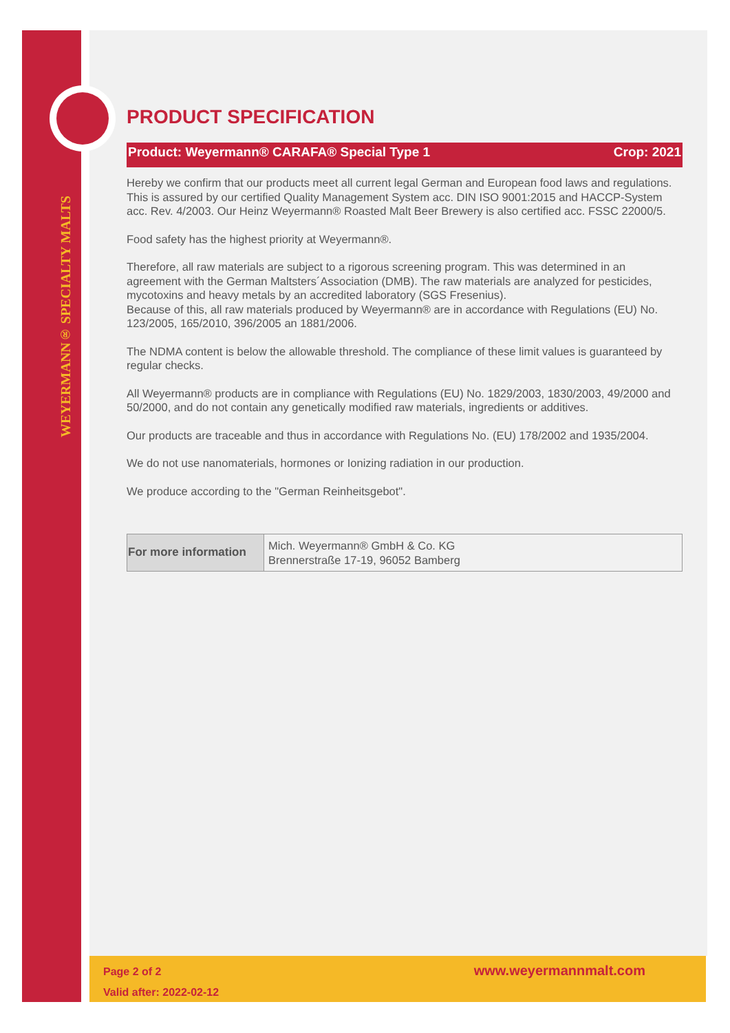PRODUCT SPECIFICATION
Product: Weyermann® CARAFA® Special Type 1 Crop: 2021
Hereby we confirm that our products meet all current legal German and European food laws and regulations. This is assured by our certified Quality Management System acc. DIN ISO 9001:2015 and HACCP-System acc. Rev. 4/2003. Our Heinz Weyermann® Roasted Malt Beer Brewery is also certified acc. FSSC 22000/5.
Food safety has the highest priority at Weyermann®.
Therefore, all raw materials are subject to a rigorous screening program. This was determined in an agreement with the German Maltsters´Association (DMB). The raw materials are analyzed for pesticides, mycotoxins and heavy metals by an accredited laboratory (SGS Fresenius).
Because of this, all raw materials produced by Weyermann® are in accordance with Regulations (EU) No. 123/2005, 165/2010, 396/2005 an 1881/2006.
The NDMA content is below the allowable threshold. The compliance of these limit values is guaranteed by regular checks.
All Weyermann® products are in compliance with Regulations (EU) No. 1829/2003, 1830/2003, 49/2000 and 50/2000, and do not contain any genetically modified raw materials, ingredients or additives.
Our products are traceable and thus in accordance with Regulations No. (EU) 178/2002 and 1935/2004.
We do not use nanomaterials, hormones or Ionizing radiation in our production.
We produce according to the "German Reinheitsgebot".
| For more information | Mich. Weyermann® GmbH & Co. KG Brennerstraße 17-19, 96052 Bamberg |
WEYERMANN® SPECIALTY MALTS
Page 2 of 2
Valid after: 2022-02-12
www.weyermannmalt.com